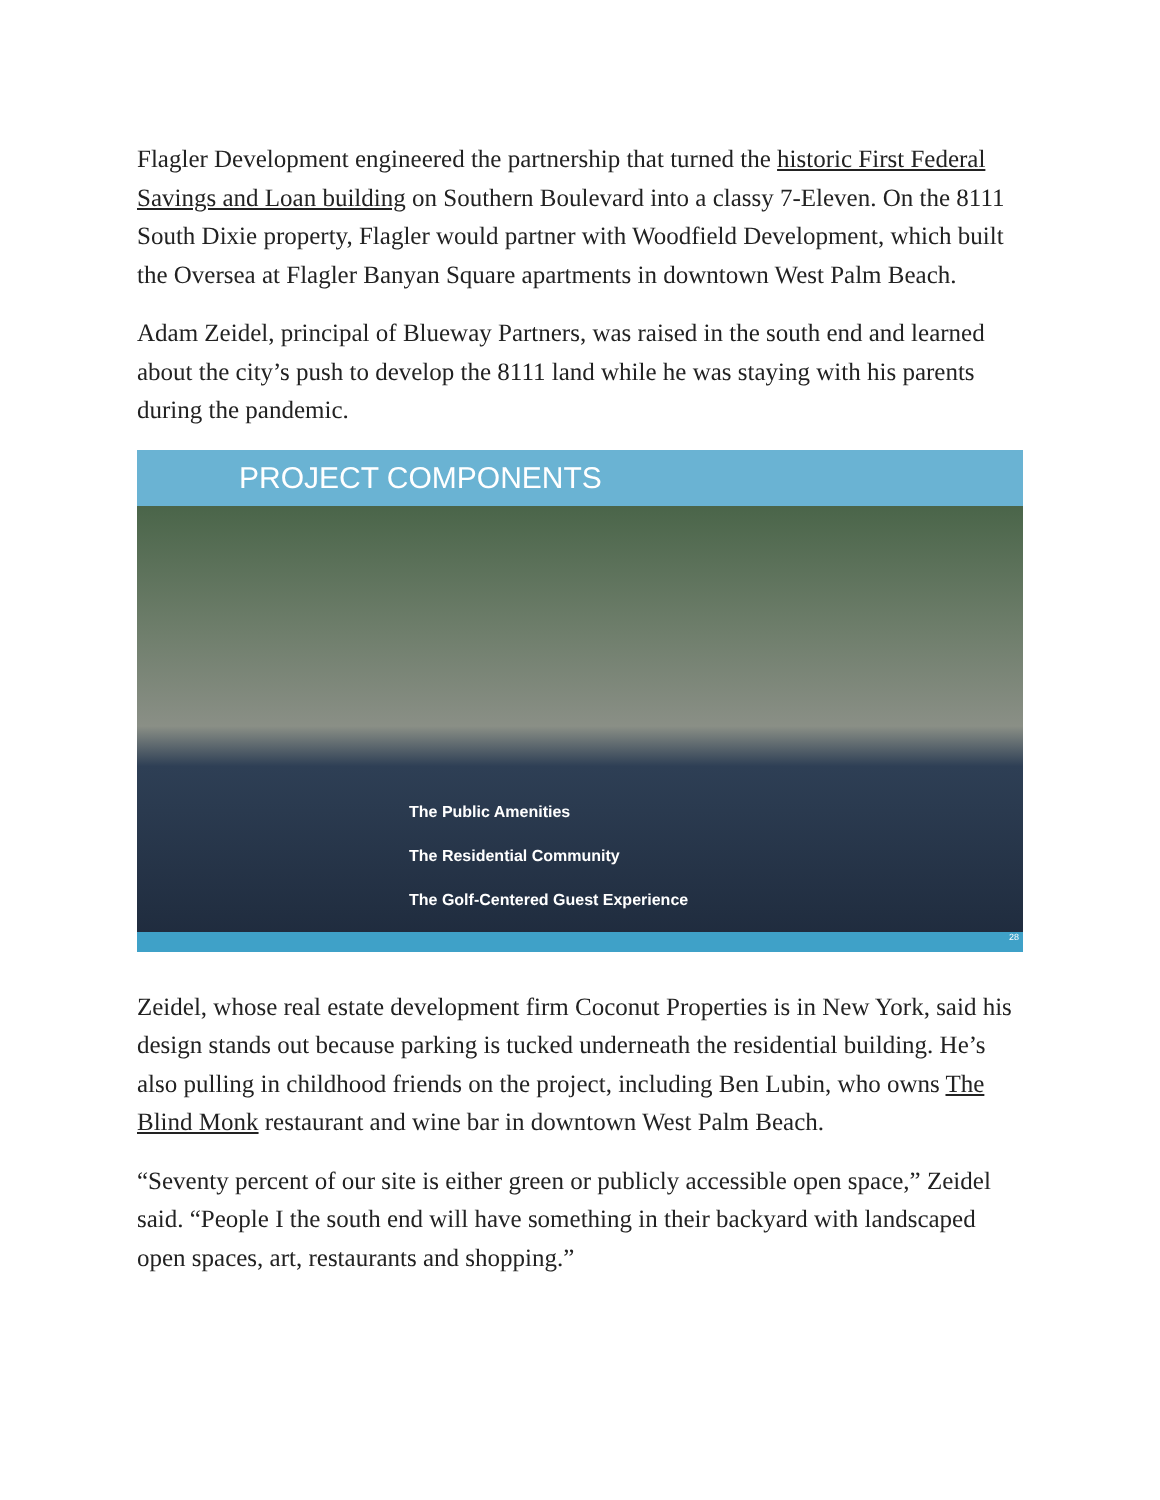Flagler Development engineered the partnership that turned the historic First Federal Savings and Loan building on Southern Boulevard into a classy 7-Eleven. On the 8111 South Dixie property, Flagler would partner with Woodfield Development, which built the Oversea at Flagler Banyan Square apartments in downtown West Palm Beach.
Adam Zeidel, principal of Blueway Partners, was raised in the south end and learned about the city’s push to develop the 8111 land while he was staying with his parents during the pandemic.
PROJECT COMPONENTS
The Public Amenities
The Residential Community
The Golf-Centered Guest Experience
28
Zeidel, whose real estate development firm Coconut Properties is in New York, said his design stands out because parking is tucked underneath the residential building. He’s also pulling in childhood friends on the project, including Ben Lubin, who owns The Blind Monk restaurant and wine bar in downtown West Palm Beach.
“Seventy percent of our site is either green or publicly accessible open space,” Zeidel said. “People I the south end will have something in their backyard with landscaped open spaces, art, restaurants and shopping.”